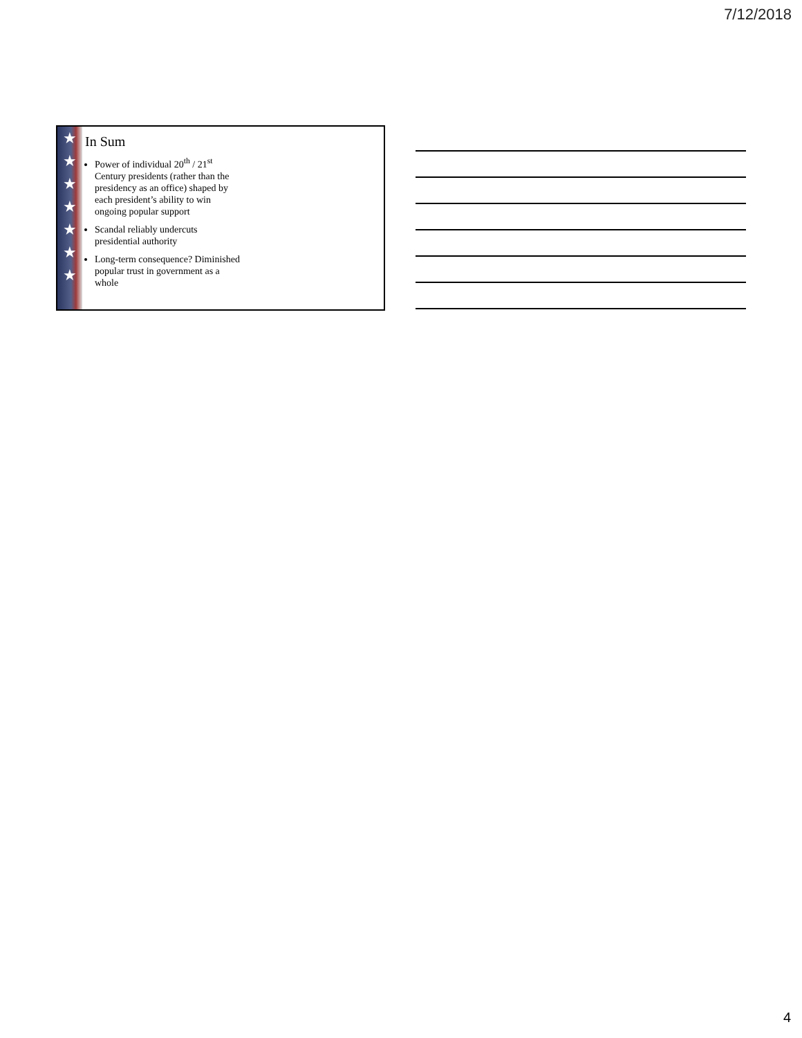7/12/2018
★
★
★
★
★
★
★
In Sum
Power of individual 20<sup>th</sup> / 21<sup>st</sup> Century presidents (rather than the presidency as an office) shaped by each president’s ability to win ongoing popular support
Scandal reliably undercuts presidential authority
Long-term consequence? Diminished popular trust in government as a whole
4